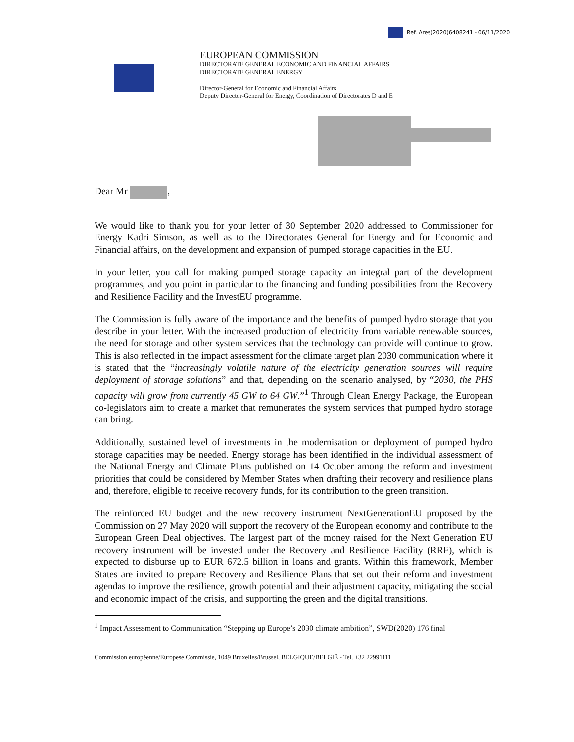Ref. Ares(2020)6408241 - 06/11/2020
EUROPEAN COMMISSION
DIRECTORATE GENERAL ECONOMIC AND FINANCIAL AFFAIRS
DIRECTORATE GENERAL ENERGY
Director-General for Economic and Financial Affairs
Deputy Director-General for Energy, Coordination of Directorates D and E
Dear Mr ,
We would like to thank you for your letter of 30 September 2020 addressed to Commissioner for Energy Kadri Simson, as well as to the Directorates General for Energy and for Economic and Financial affairs, on the development and expansion of pumped storage capacities in the EU.
In your letter, you call for making pumped storage capacity an integral part of the development programmes, and you point in particular to the financing and funding possibilities from the Recovery and Resilience Facility and the InvestEU programme.
The Commission is fully aware of the importance and the benefits of pumped hydro storage that you describe in your letter. With the increased production of electricity from variable renewable sources, the need for storage and other system services that the technology can provide will continue to grow. This is also reflected in the impact assessment for the climate target plan 2030 communication where it is stated that the “increasingly volatile nature of the electricity generation sources will require deployment of storage solutions” and that, depending on the scenario analysed, by “2030, the PHS capacity will grow from currently 45 GW to 64 GW.”<sup>1</sup> Through Clean Energy Package, the European co-legislators aim to create a market that remunerates the system services that pumped hydro storage can bring.
Additionally, sustained level of investments in the modernisation or deployment of pumped hydro storage capacities may be needed. Energy storage has been identified in the individual assessment of the National Energy and Climate Plans published on 14 October among the reform and investment priorities that could be considered by Member States when drafting their recovery and resilience plans and, therefore, eligible to receive recovery funds, for its contribution to the green transition.
The reinforced EU budget and the new recovery instrument NextGenerationEU proposed by the Commission on 27 May 2020 will support the recovery of the European economy and contribute to the European Green Deal objectives. The largest part of the money raised for the Next Generation EU recovery instrument will be invested under the Recovery and Resilience Facility (RRF), which is expected to disburse up to EUR 672.5 billion in loans and grants. Within this framework, Member States are invited to prepare Recovery and Resilience Plans that set out their reform and investment agendas to improve the resilience, growth potential and their adjustment capacity, mitigating the social and economic impact of the crisis, and supporting the green and the digital transitions.
<sup>1</sup> Impact Assessment to Communication “Stepping up Europe’s 2030 climate ambition”, SWD(2020) 176 final
Commission européenne/Europese Commissie, 1049 Bruxelles/Brussel, BELGIQUE/BELGIË - Tel. +32 22991111